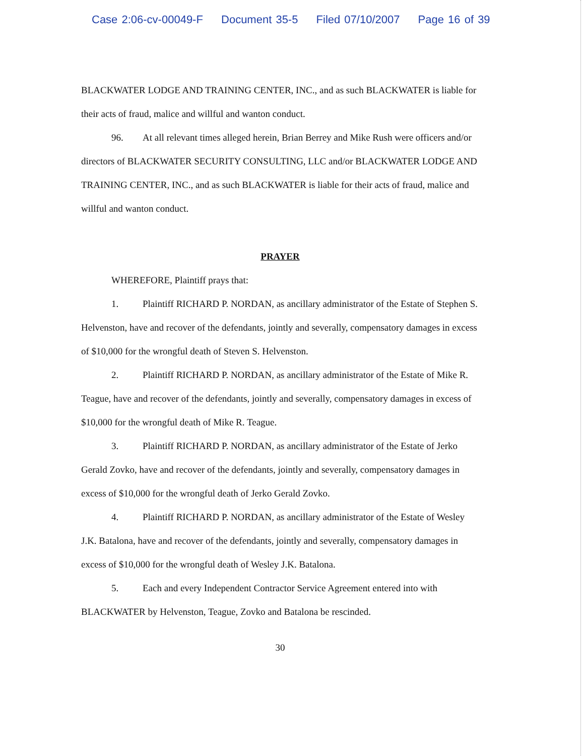Case 2:06-cv-00049-F Document 35-5 Filed 07/10/2007 Page 16 of 39
BLACKWATER LODGE AND TRAINING CENTER, INC., and as such BLACKWATER is liable for their acts of fraud, malice and willful and wanton conduct.
96. At all relevant times alleged herein, Brian Berrey and Mike Rush were officers and/or directors of BLACKWATER SECURITY CONSULTING, LLC and/or BLACKWATER LODGE AND TRAINING CENTER, INC., and as such BLACKWATER is liable for their acts of fraud, malice and willful and wanton conduct.
PRAYER
WHEREFORE, Plaintiff prays that:
1. Plaintiff RICHARD P. NORDAN, as ancillary administrator of the Estate of Stephen S. Helvenston, have and recover of the defendants, jointly and severally, compensatory damages in excess of $10,000 for the wrongful death of Steven S. Helvenston.
2. Plaintiff RICHARD P. NORDAN, as ancillary administrator of the Estate of Mike R. Teague, have and recover of the defendants, jointly and severally, compensatory damages in excess of $10,000 for the wrongful death of Mike R. Teague.
3. Plaintiff RICHARD P. NORDAN, as ancillary administrator of the Estate of Jerko Gerald Zovko, have and recover of the defendants, jointly and severally, compensatory damages in excess of $10,000 for the wrongful death of Jerko Gerald Zovko.
4. Plaintiff RICHARD P. NORDAN, as ancillary administrator of the Estate of Wesley J.K. Batalona, have and recover of the defendants, jointly and severally, compensatory damages in excess of $10,000 for the wrongful death of Wesley J.K. Batalona.
5. Each and every Independent Contractor Service Agreement entered into with BLACKWATER by Helvenston, Teague, Zovko and Batalona be rescinded.
30